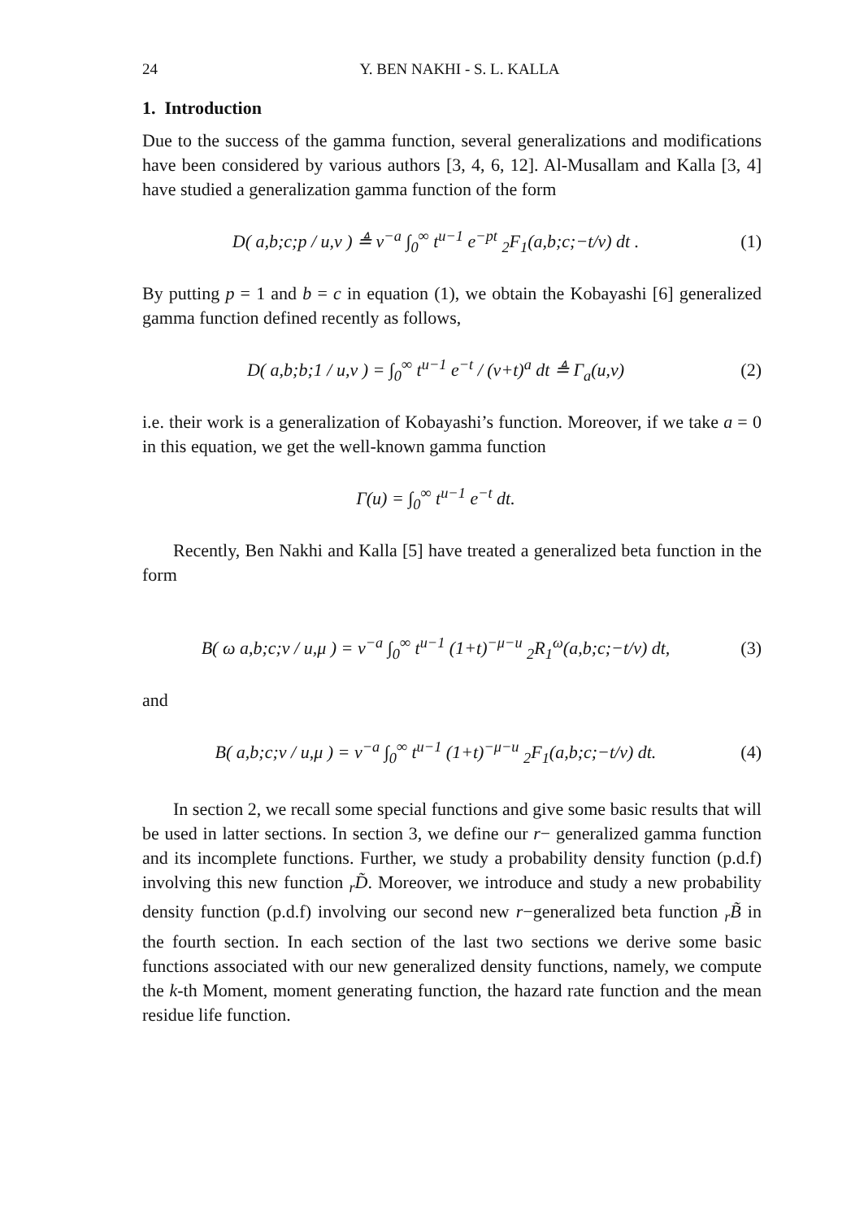24 Y. BEN NAKHI - S. L. KALLA
1. Introduction
Due to the success of the gamma function, several generalizations and modifications have been considered by various authors [3, 4, 6, 12]. Al-Musallam and Kalla [3, 4] have studied a generalization gamma function of the form
D( a,b;c;p / u,v ) ≜ v<sup>−a</sup> ∫<sub>0</sub><sup>∞</sup> t<sup>u−1</sup> e<sup>−pt</sup> <sub>2</sub>F<sub>1</sub>(a,b;c;−t/v) dt .
(1)
By putting p = 1 and b = c in equation (1), we obtain the Kobayashi [6] generalized gamma function defined recently as follows,
D( a,b;b;1 / u,v ) = ∫<sub>0</sub><sup>∞</sup> t<sup>u−1</sup> e<sup>−t</sup> / (v+t)<sup>a</sup> dt ≜ Γ<sub>a</sub>(u,v)
(2)
i.e. their work is a generalization of Kobayashi’s function. Moreover, if we take a = 0 in this equation, we get the well-known gamma function
Γ(u) = ∫<sub>0</sub><sup>∞</sup> t<sup>u−1</sup> e<sup>−t</sup> dt.
Recently, Ben Nakhi and Kalla [5] have treated a generalized beta function in the form
B( ω a,b;c;v / u,μ ) = v<sup>−a</sup> ∫<sub>0</sub><sup>∞</sup> t<sup>u−1</sup> (1+t)<sup>−μ−u</sup> <sub>2</sub>R<sub>1</sub><sup>ω</sup>(a,b;c;−t/v) dt,
(3)
and
B( a,b;c;v / u,μ ) = v<sup>−a</sup> ∫<sub>0</sub><sup>∞</sup> t<sup>u−1</sup> (1+t)<sup>−μ−u</sup> <sub>2</sub>F<sub>1</sub>(a,b;c;−t/v) dt.
(4)
In section 2, we recall some special functions and give some basic results that will be used in latter sections. In section 3, we define our r− generalized gamma function and its incomplete functions. Further, we study a probability density function (p.d.f) involving this new function <sub>r</sub>D̃. Moreover, we introduce and study a new probability density function (p.d.f) involving our second new r−generalized beta function <sub>r</sub>B̃ in the fourth section. In each section of the last two sections we derive some basic functions associated with our new generalized density functions, namely, we compute the k-th Moment, moment generating function, the hazard rate function and the mean residue life function.